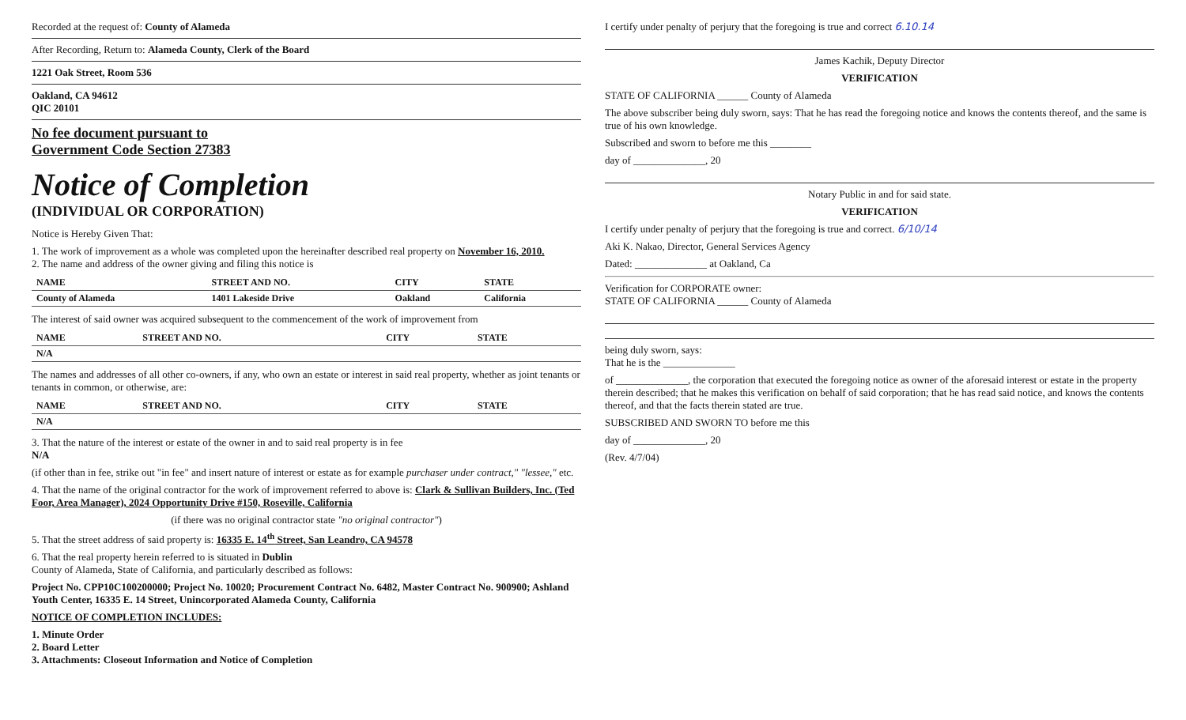Recorded at the request of: County of Alameda
After Recording, Return to: Alameda County, Clerk of the Board
1221 Oak Street, Room 536
Oakland, CA 94612
QIC 20101
No fee document pursuant to
Government Code Section 27383
Notice of Completion
(INDIVIDUAL OR CORPORATION)
Notice is Hereby Given That:
1. The work of improvement as a whole was completed upon the hereinafter described real property on November 16, 2010.
2. The name and address of the owner giving and filing this notice is
| NAME | STREET AND NO. | CITY | STATE |
| --- | --- | --- | --- |
| County of Alameda | 1401 Lakeside Drive | Oakland | California |
The interest of said owner was acquired subsequent to the commencement of the work of improvement from
| NAME | STREET AND NO. | CITY | STATE |
| --- | --- | --- | --- |
| N/A | | | |
The names and addresses of all other co-owners, if any, who own an estate or interest in said real property, whether as joint tenants or tenants in common, or otherwise, are:
| NAME | STREET AND NO. | CITY | STATE |
| --- | --- | --- | --- |
| N/A | | | |
3. That the nature of the interest or estate of the owner in and to said real property is in fee
N/A
(if other than in fee, strike out "in fee" and insert nature of interest or estate as for example purchaser under contract," "lessee," etc.
4. That the name of the original contractor for the work of improvement referred to above is: Clark & Sullivan Builders, Inc. (Ted Foor, Area Manager), 2024 Opportunity Drive #150, Roseville, California
(if there was no original contractor state "no original contractor")
5. That the street address of said property is: 16335 E. 14<sup>th</sup> Street, San Leandro, CA 94578
6. That the real property herein referred to is situated in Dublin
County of Alameda, State of California, and particularly described as follows:
Project No. CPP10C100200000; Project No. 10020; Procurement Contract No. 6482, Master Contract No. 900900; Ashland Youth Center, 16335 E. 14 Street, Unincorporated Alameda County, California
NOTICE OF COMPLETION INCLUDES:
1. Minute Order
2. Board Letter
3. Attachments: Closeout Information and Notice of Completion
I certify under penalty of perjury that the foregoing is true and correct 6.10.14
James Kachik, Deputy Director
VERIFICATION
STATE OF CALIFORNIA ______ County of Alameda
The above subscriber being duly sworn, says: That he has read the foregoing notice and knows the contents thereof, and the same is true of his own knowledge.
Subscribed and sworn to before me this ________
day of ______________, 20
Notary Public in and for said state.
VERIFICATION
I certify under penalty of perjury that the foregoing is true and correct. 6/10/14
Aki K. Nakao, Director, General Services Agency
Dated: ______________ at Oakland, Ca
Verification for CORPORATE owner:
STATE OF CALIFORNIA ______ County of Alameda
being duly sworn, says:
That he is the ______________
of ______________, the corporation that executed the foregoing notice as owner of the aforesaid interest or estate in the property therein described; that he makes this verification on behalf of said corporation; that he has read said notice, and knows the contents thereof, and that the facts therein stated are true.
SUBSCRIBED AND SWORN TO before me this
day of ______________, 20
(Rev. 4/7/04)